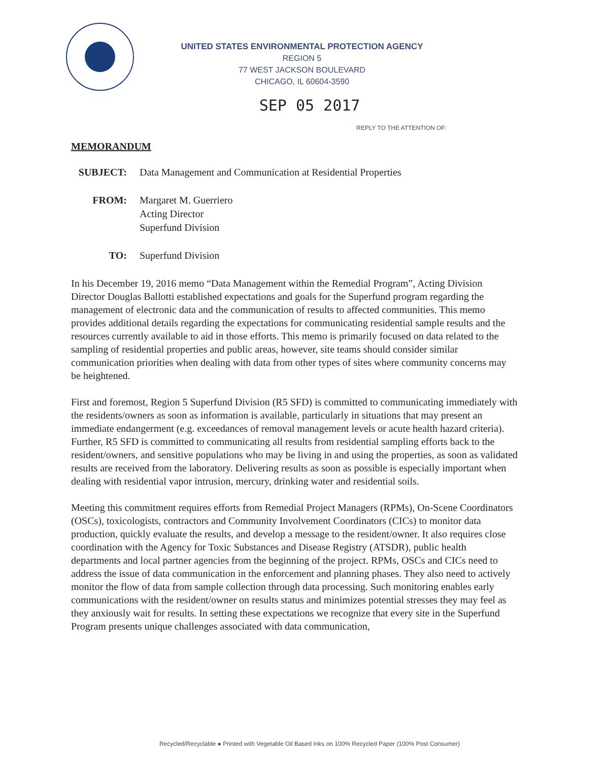UNITED STATES ENVIRONMENTAL PROTECTION AGENCY
REGION 5
77 WEST JACKSON BOULEVARD
CHICAGO, IL 60604-3590
SEP 05 2017
REPLY TO THE ATTENTION OF:
MEMORANDUM
| SUBJECT: | Data Management and Communication at Residential Properties |
| FROM: | Margaret M. Guerriero Acting Director Superfund Division |
| TO: | Superfund Division |
In his December 19, 2016 memo “Data Management within the Remedial Program”, Acting Division Director Douglas Ballotti established expectations and goals for the Superfund program regarding the management of electronic data and the communication of results to affected communities. This memo provides additional details regarding the expectations for communicating residential sample results and the resources currently available to aid in those efforts. This memo is primarily focused on data related to the sampling of residential properties and public areas, however, site teams should consider similar communication priorities when dealing with data from other types of sites where community concerns may be heightened.
First and foremost, Region 5 Superfund Division (R5 SFD) is committed to communicating immediately with the residents/owners as soon as information is available, particularly in situations that may present an immediate endangerment (e.g. exceedances of removal management levels or acute health hazard criteria). Further, R5 SFD is committed to communicating all results from residential sampling efforts back to the resident/owners, and sensitive populations who may be living in and using the properties, as soon as validated results are received from the laboratory. Delivering results as soon as possible is especially important when dealing with residential vapor intrusion, mercury, drinking water and residential soils.
Meeting this commitment requires efforts from Remedial Project Managers (RPMs), On-Scene Coordinators (OSCs), toxicologists, contractors and Community Involvement Coordinators (CICs) to monitor data production, quickly evaluate the results, and develop a message to the resident/owner. It also requires close coordination with the Agency for Toxic Substances and Disease Registry (ATSDR), public health departments and local partner agencies from the beginning of the project. RPMs, OSCs and CICs need to address the issue of data communication in the enforcement and planning phases. They also need to actively monitor the flow of data from sample collection through data processing. Such monitoring enables early communications with the resident/owner on results status and minimizes potential stresses they may feel as they anxiously wait for results. In setting these expectations we recognize that every site in the Superfund Program presents unique challenges associated with data communication,
Recycled/Recyclable ● Printed with Vegetable Oil Based Inks on 100% Recycled Paper (100% Post Consumer)